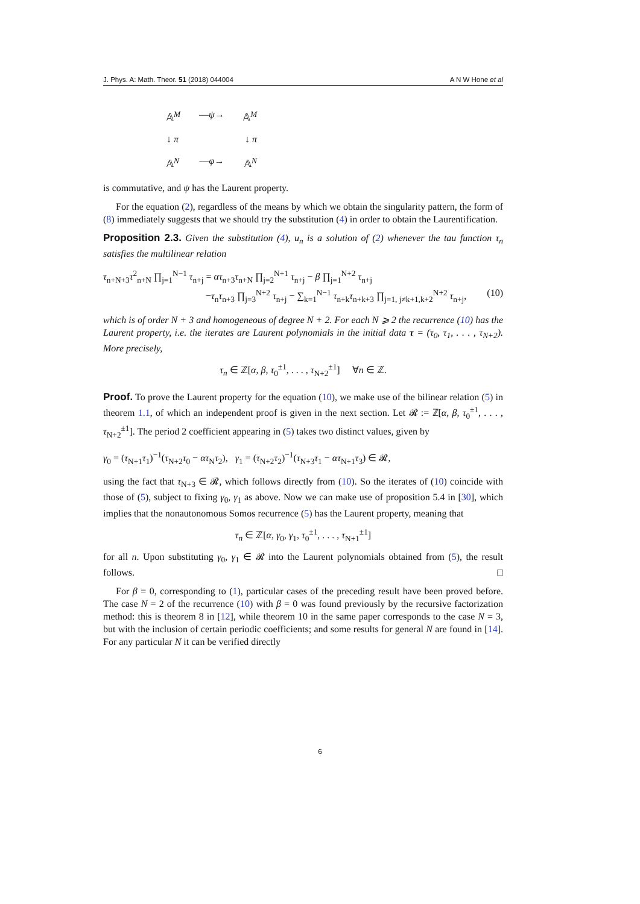J. Phys. A: Math. Theor. 51 (2018) 044004 A N W Hone et al
𝔸<sup>M</sup> —ψ→ 𝔸<sup>M</sup>
↓ π ↓ π
𝔸<sup>N</sup> —φ→ 𝔸<sup>N</sup>
is commutative, and ψ has the Laurent property.
For the equation (2), regardless of the means by which we obtain the singularity pattern, the form of (8) immediately suggests that we should try the substitution (4) in order to obtain the Laurentification.
Proposition 2.3. Given the substitution (4), u<sub>n</sub> is a solution of (2) whenever the tau function τ<sub>n</sub> satisfies the multilinear relation
τ<sub>n+N+3</sub>τ<sup>2</sup><sub>n+N</sub> ∏<sub>j=1</sub><sup>N−1</sup> τ<sub>n+j</sub> = ατ<sub>n+3</sub>τ<sub>n+N</sub> ∏<sub>j=2</sub><sup>N+1</sup> τ<sub>n+j</sub> − β ∏<sub>j=1</sub><sup>N+2</sup> τ<sub>n+j</sub>
−τ<sub>n</sub>τ<sub>n+3</sub> ∏<sub>j=3</sub><sup>N+2</sup> τ<sub>n+j</sub> − ∑<sub>k=1</sub><sup>N−1</sup> τ<sub>n+k</sub>τ<sub>n+k+3</sub> ∏<sub>j=1, j≠k+1,k+2</sub><sup>N+2</sup> τ<sub>n+j</sub>, (10)
which is of order N + 3 and homogeneous of degree N + 2. For each N ⩾ 2 the recurrence (10) has the Laurent property, i.e. the iterates are Laurent polynomials in the initial data τ = (τ<sub>0</sub>, τ<sub>1</sub>, . . . , τ<sub>N+2</sub>). More precisely,
τ<sub>n</sub> ∈ ℤ[α, β, τ<sub>0</sub><sup>±1</sup>, . . . , τ<sub>N+2</sub><sup>±1</sup>] ∀n ∈ ℤ.
Proof. To prove the Laurent property for the equation (10), we make use of the bilinear relation (5) in theorem 1.1, of which an independent proof is given in the next section. Let 𝓡 := ℤ[α, β, τ<sub>0</sub><sup>±1</sup>, . . . , τ<sub>N+2</sub><sup>±1</sup>]. The period 2 coefficient appearing in (5) takes two distinct values, given by
γ<sub>0</sub> = (τ<sub>N+1</sub>τ<sub>1</sub>)<sup>−1</sup>(τ<sub>N+2</sub>τ<sub>0</sub> − ατ<sub>N</sub>τ<sub>2</sub>), γ<sub>1</sub> = (τ<sub>N+2</sub>τ<sub>2</sub>)<sup>−1</sup>(τ<sub>N+3</sub>τ<sub>1</sub> − ατ<sub>N+1</sub>τ<sub>3</sub>) ∈ 𝓡,
using the fact that τ<sub>N+3</sub> ∈ 𝓡, which follows directly from (10). So the iterates of (10) coincide with those of (5), subject to fixing γ<sub>0</sub>, γ<sub>1</sub> as above. Now we can make use of proposition 5.4 in [30], which implies that the nonautonomous Somos recurrence (5) has the Laurent property, meaning that
τ<sub>n</sub> ∈ ℤ[α, γ<sub>0</sub>, γ<sub>1</sub>, τ<sub>0</sub><sup>±1</sup>, . . . , τ<sub>N+1</sub><sup>±1</sup>]
for all n. Upon substituting γ<sub>0</sub>, γ<sub>1</sub> ∈ 𝓡 into the Laurent polynomials obtained from (5), the result follows. □
For β = 0, corresponding to (1), particular cases of the preceding result have been proved before. The case N = 2 of the recurrence (10) with β = 0 was found previously by the recursive factorization method: this is theorem 8 in [12], while theorem 10 in the same paper corresponds to the case N = 3, but with the inclusion of certain periodic coefficients; and some results for general N are found in [14]. For any particular N it can be verified directly
6